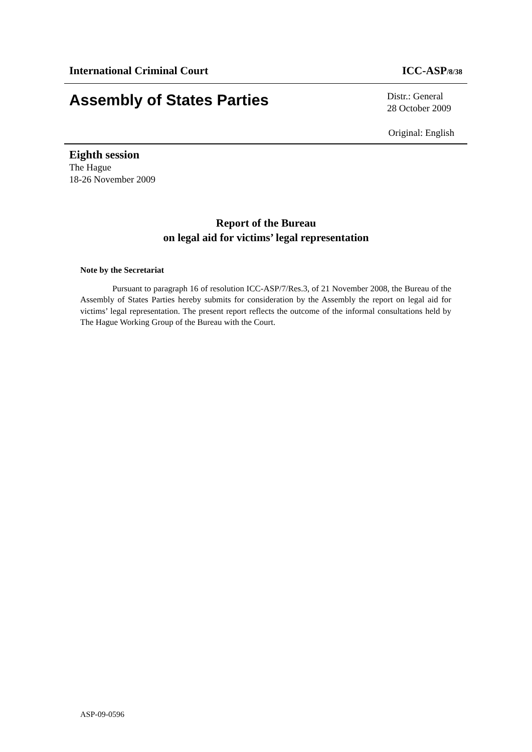International Criminal Court ICC-ASP/8/38
Assembly of States Parties
Distr.: General
28 October 2009
Original: English
Eighth session
The Hague
18-26 November 2009
Report of the Bureau
on legal aid for victims’ legal representation
Note by the Secretariat
Pursuant to paragraph 16 of resolution ICC-ASP/7/Res.3, of 21 November 2008, the Bureau of the Assembly of States Parties hereby submits for consideration by the Assembly the report on legal aid for victims’ legal representation. The present report reflects the outcome of the informal consultations held by The Hague Working Group of the Bureau with the Court.
ASP-09-0596